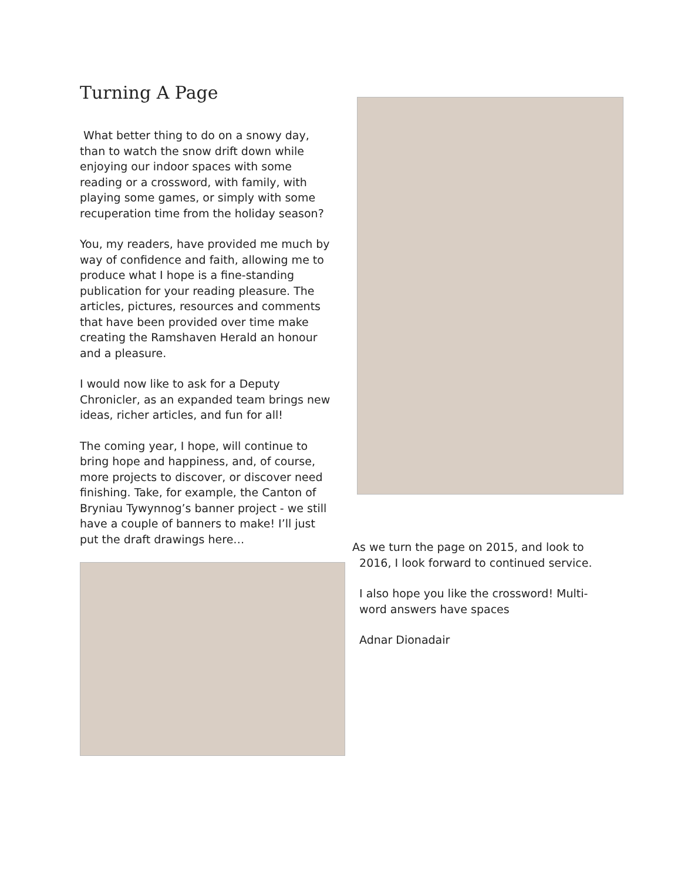Turning A Page
What better thing to do on a snowy day, than to watch the snow drift down while enjoying our indoor spaces with some reading or a crossword, with family, with playing some games, or simply with some recuperation time from the holiday season?
You, my readers, have provided me much by way of confidence and faith, allowing me to produce what I hope is a fine-standing publication for your reading pleasure. The articles, pictures, resources and comments that have been provided over time make creating the Ramshaven Herald an honour and a pleasure.
I would now like to ask for a Deputy Chronicler, as an expanded team brings new ideas, richer articles, and fun for all!
The coming year, I hope, will continue to bring hope and happiness, and, of course, more projects to discover, or discover need finishing. Take, for example, the Canton of Bryniau Tywynnog’s banner project - we still have a couple of banners to make! I’ll just put the draft drawings here…
As we turn the page on 2015, and look to
2016, I look forward to continued service.
I also hope you like the crossword! Multi-
word answers have spaces
Adnar Dionadair